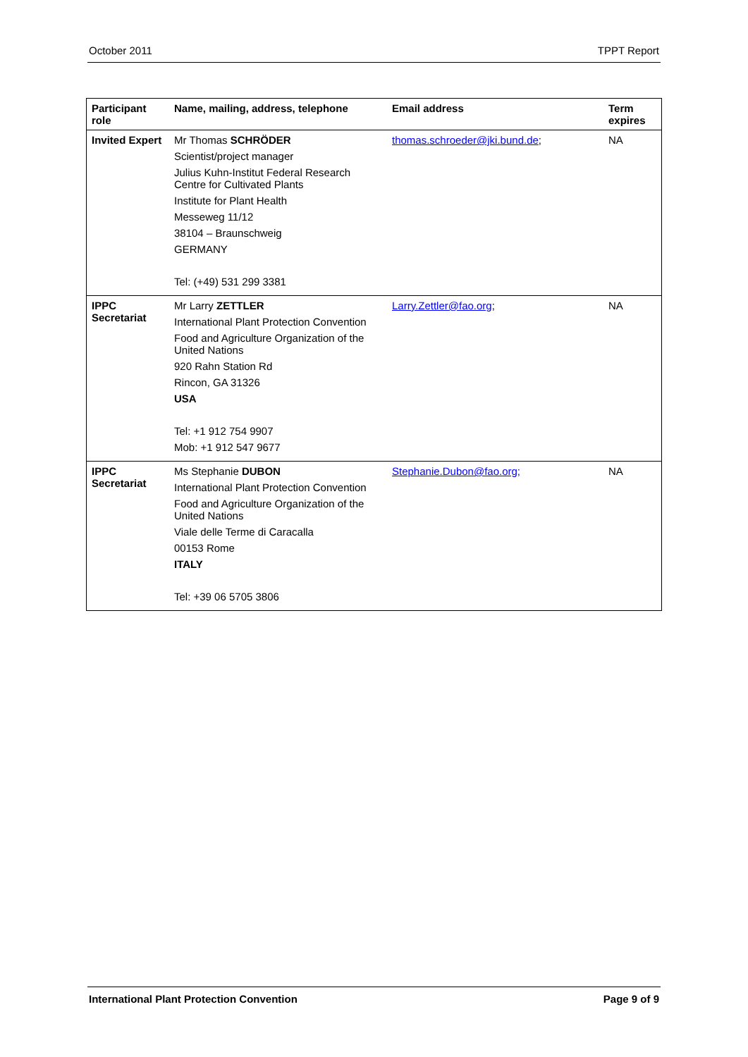October 2011 TPPT Report
| Participant role | Name, mailing, address, telephone | Email address | Term expires |
| --- | --- | --- | --- |
| Invited Expert | Mr Thomas SCHRÖDER Scientist/project manager Julius Kuhn-Institut Federal Research Centre for Cultivated Plants Institute for Plant Health Messeweg 11/12 38104 – Braunschweig GERMANY Tel: (+49) 531 299 3381 | thomas.schroeder@jki.bund.de ; | NA |
| IPPC Secretariat | Mr Larry ZETTLER International Plant Protection Convention Food and Agriculture Organization of the United Nations 920 Rahn Station Rd Rincon, GA 31326 USA Tel: +1 912 754 9907 Mob: +1 912 547 9677 | Larry.Zettler@fao.org ; | NA |
| IPPC Secretariat | Ms Stephanie DUBON International Plant Protection Convention Food and Agriculture Organization of the United Nations Viale delle Terme di Caracalla 00153 Rome ITALY Tel: +39 06 5705 3806 | Stephanie.Dubon@fao.org; | NA |
International Plant Protection Convention Page 9 of 9